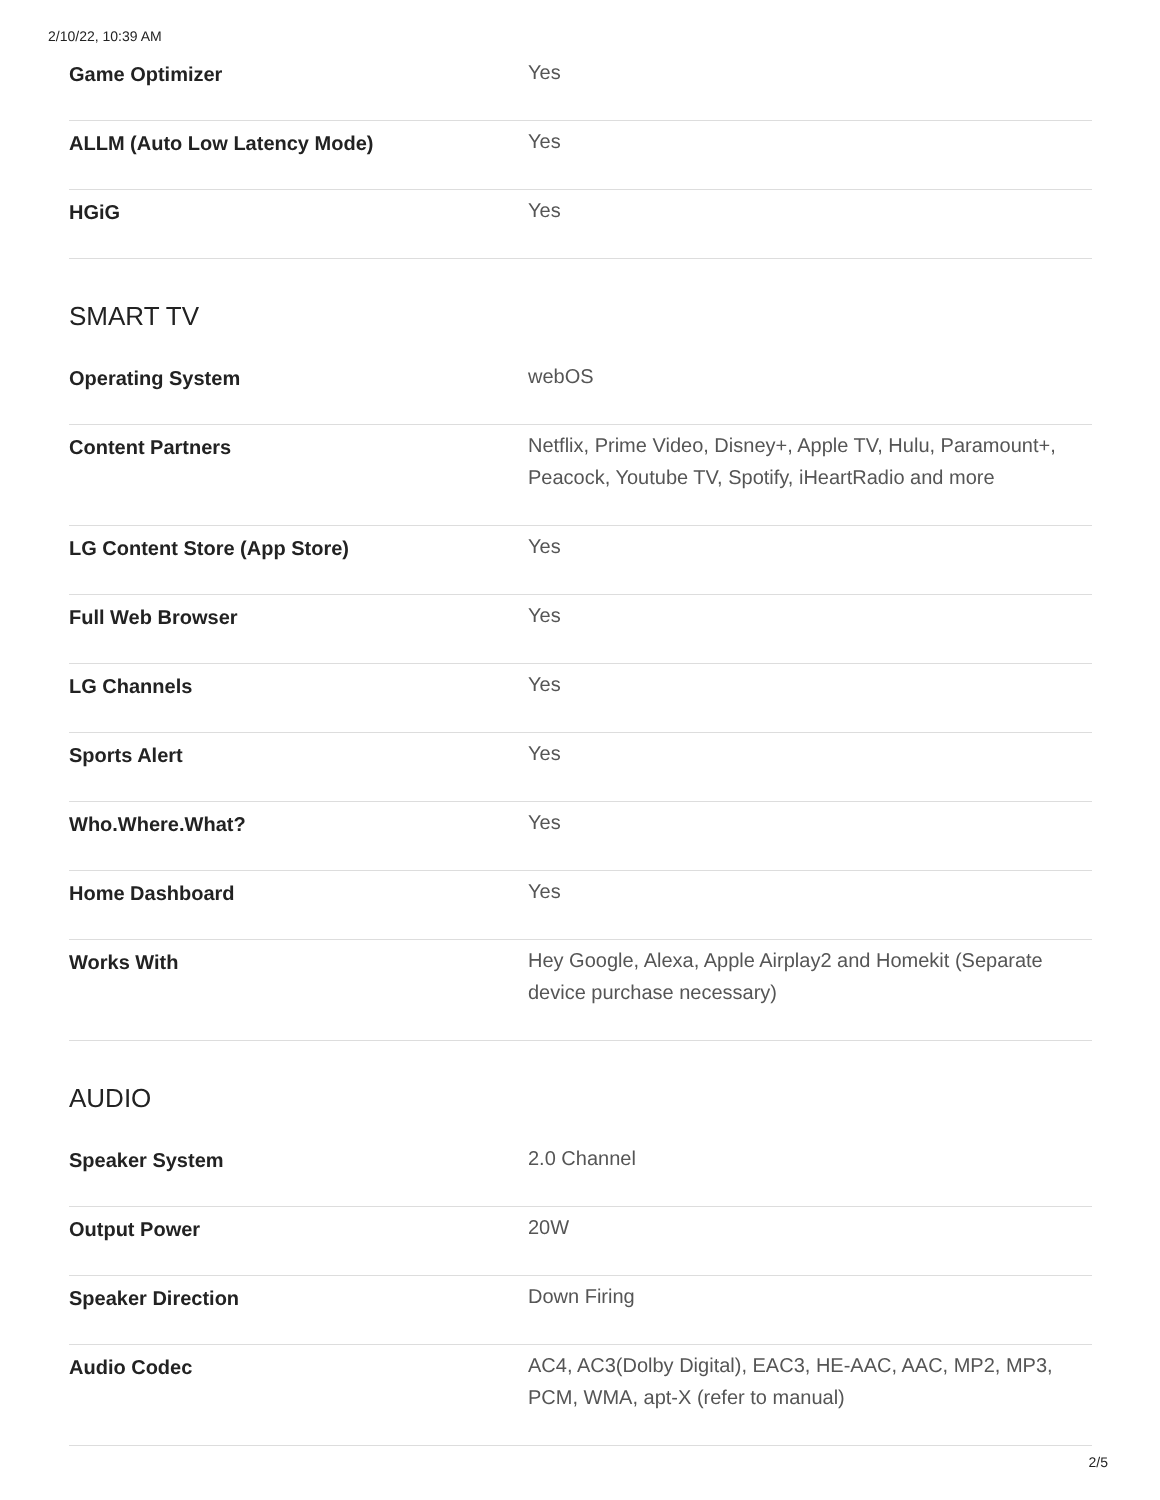2/10/22, 10:39 AM
| Game Optimizer | Yes |
| ALLM (Auto Low Latency Mode) | Yes |
| HGiG | Yes |
SMART TV
| Operating System | webOS |
| Content Partners | Netflix, Prime Video, Disney+, Apple TV, Hulu, Paramount+, Peacock, Youtube TV, Spotify, iHeartRadio and more |
| LG Content Store (App Store) | Yes |
| Full Web Browser | Yes |
| LG Channels | Yes |
| Sports Alert | Yes |
| Who.Where.What? | Yes |
| Home Dashboard | Yes |
| Works With | Hey Google, Alexa, Apple Airplay2 and Homekit (Separate device purchase necessary) |
AUDIO
| Speaker System | 2.0 Channel |
| Output Power | 20W |
| Speaker Direction | Down Firing |
| Audio Codec | AC4, AC3(Dolby Digital), EAC3, HE-AAC, AAC, MP2, MP3, PCM, WMA, apt-X (refer to manual) |
2/5